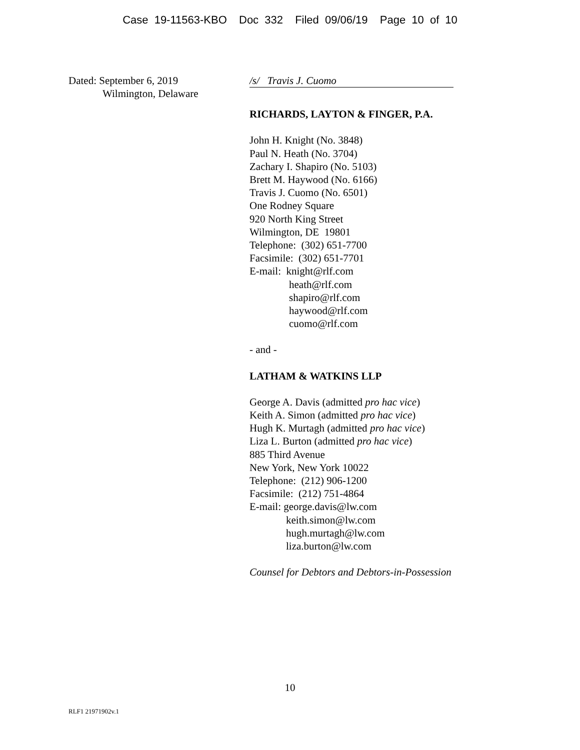Case 19-11563-KBO Doc 332 Filed 09/06/19 Page 10 of 10
Dated: September 6, 2019
Wilmington, Delaware
/s/ Travis J. Cuomo
RICHARDS, LAYTON & FINGER, P.A.
John H. Knight (No. 3848)
Paul N. Heath (No. 3704)
Zachary I. Shapiro (No. 5103)
Brett M. Haywood (No. 6166)
Travis J. Cuomo (No. 6501)
One Rodney Square
920 North King Street
Wilmington, DE 19801
Telephone: (302) 651-7700
Facsimile: (302) 651-7701
E-mail: knight@rlf.com
heath@rlf.com
shapiro@rlf.com
haywood@rlf.com
cuomo@rlf.com
- and -
LATHAM & WATKINS LLP
George A. Davis (admitted pro hac vice)
Keith A. Simon (admitted pro hac vice)
Hugh K. Murtagh (admitted pro hac vice)
Liza L. Burton (admitted pro hac vice)
885 Third Avenue
New York, New York 10022
Telephone: (212) 906-1200
Facsimile: (212) 751-4864
E-mail: george.davis@lw.com
keith.simon@lw.com
hugh.murtagh@lw.com
liza.burton@lw.com
Counsel for Debtors and Debtors-in-Possession
10
RLF1 21971902v.1